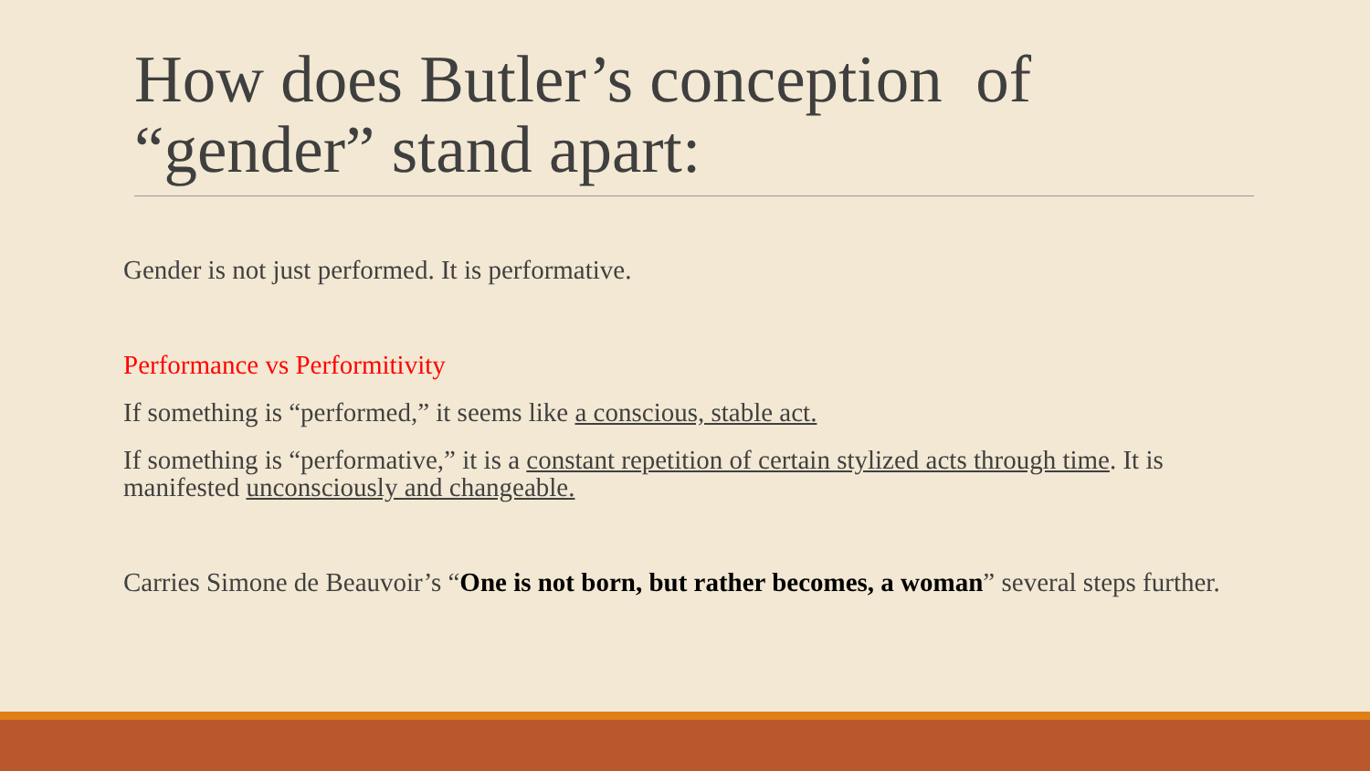How does Butler’s conception of “gender” stand apart:
Gender is not just performed. It is performative.
Performance vs Performitivity
If something is “performed,” it seems like a conscious, stable act.
If something is “performative,” it is a constant repetition of certain stylized acts through time. It is manifested unconsciously and changeable.
Carries Simone de Beauvoir’s “One is not born, but rather becomes, a woman” several steps further.